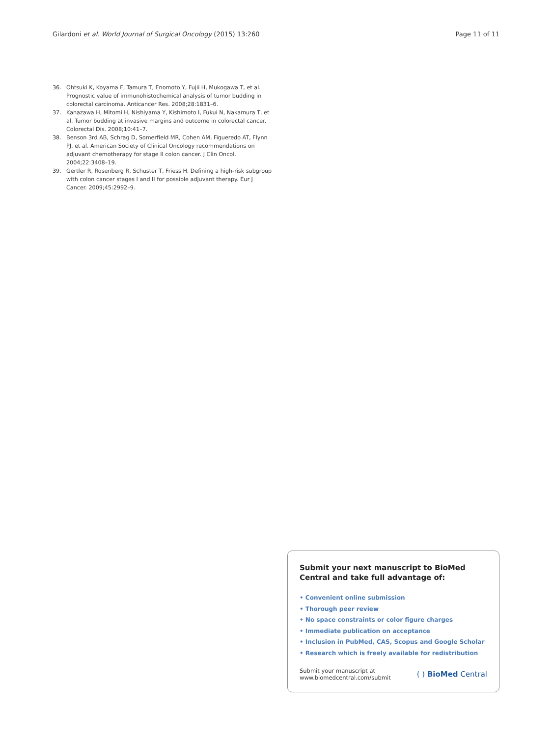Gilardoni et al. World Journal of Surgical Oncology (2015) 13:260 Page 11 of 11
36. Ohtsuki K, Koyama F, Tamura T, Enomoto Y, Fujii H, Mukogawa T, et al. Prognostic value of immunohistochemical analysis of tumor budding in colorectal carcinoma. Anticancer Res. 2008;28:1831–6.
37. Kanazawa H, Mitomi H, Nishiyama Y, Kishimoto I, Fukui N, Nakamura T, et al. Tumor budding at invasive margins and outcome in colorectal cancer. Colorectal Dis. 2008;10:41–7.
38. Benson 3rd AB, Schrag D, Somerfield MR, Cohen AM, Figueredo AT, Flynn PJ, et al. American Society of Clinical Oncology recommendations on adjuvant chemotherapy for stage II colon cancer. J Clin Oncol. 2004;22:3408–19.
39. Gertler R, Rosenberg R, Schuster T, Friess H. Defining a high-risk subgroup with colon cancer stages I and II for possible adjuvant therapy. Eur J Cancer. 2009;45:2992–9.
Submit your next manuscript to BioMed Central and take full advantage of:
• Convenient online submission
• Thorough peer review
• No space constraints or color figure charges
• Immediate publication on acceptance
• Inclusion in PubMed, CAS, Scopus and Google Scholar
• Research which is freely available for redistribution
Submit your manuscript at
www.biomedcentral.com/submit ( ) BioMed Central